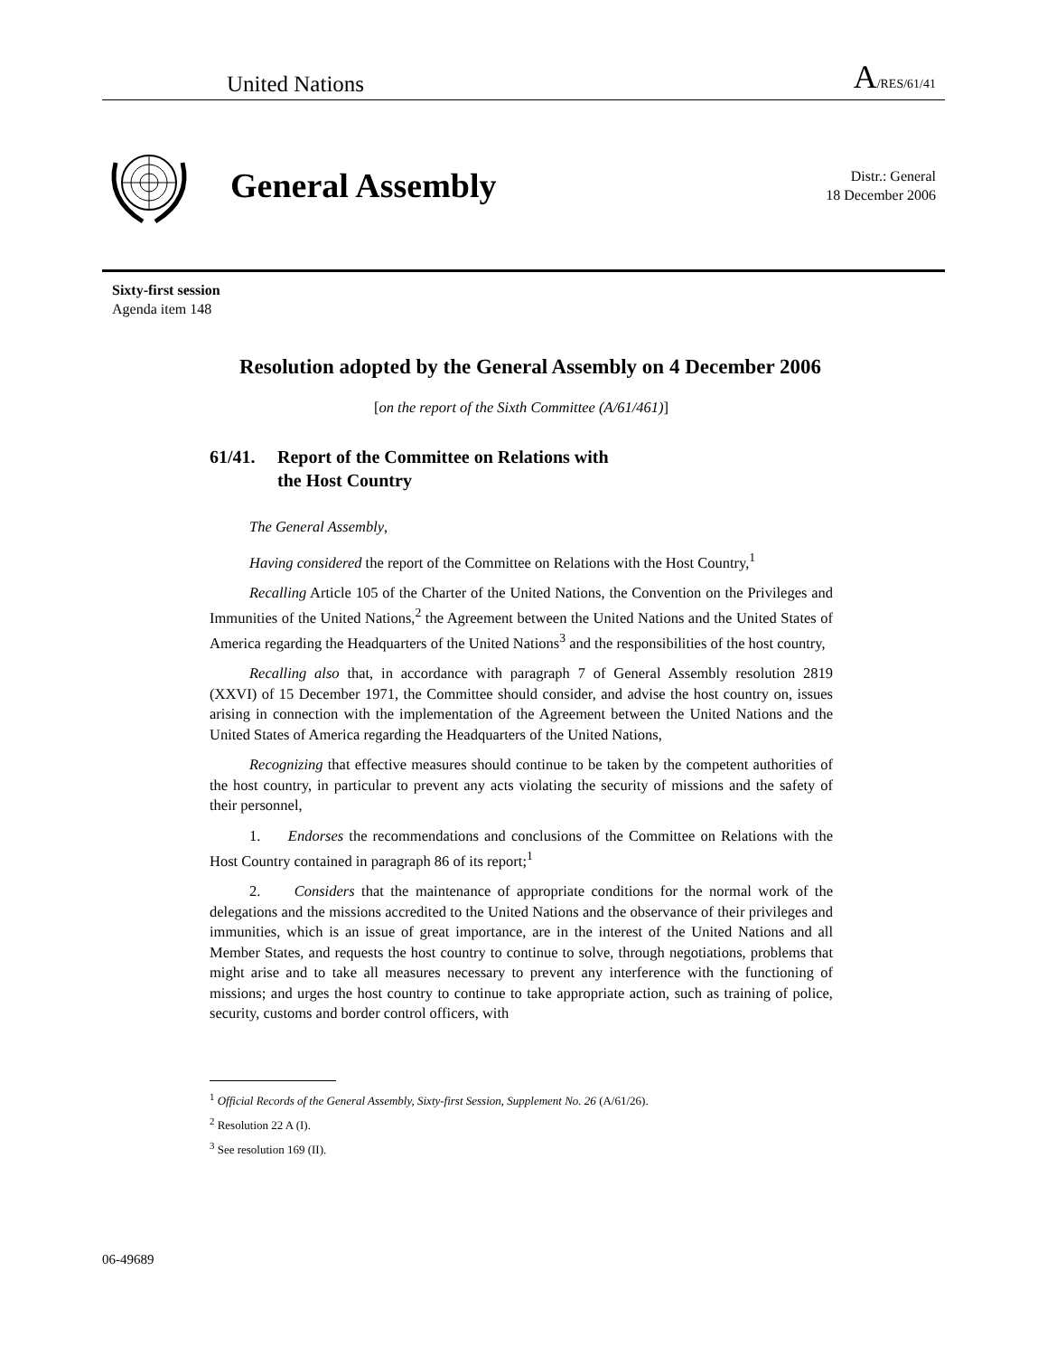United Nations A/RES/61/41
General Assembly
Distr.: General
18 December 2006
Sixty-first session
Agenda item 148
Resolution adopted by the General Assembly on 4 December 2006
[on the report of the Sixth Committee (A/61/461)]
61/41. Report of the Committee on Relations with
the Host Country
The General Assembly,
Having considered the report of the Committee on Relations with the Host Country,<sup>1</sup>
Recalling Article 105 of the Charter of the United Nations, the Convention on the Privileges and Immunities of the United Nations,<sup>2</sup> the Agreement between the United Nations and the United States of America regarding the Headquarters of the United Nations<sup>3</sup> and the responsibilities of the host country,
Recalling also that, in accordance with paragraph 7 of General Assembly resolution 2819 (XXVI) of 15 December 1971, the Committee should consider, and advise the host country on, issues arising in connection with the implementation of the Agreement between the United Nations and the United States of America regarding the Headquarters of the United Nations,
Recognizing that effective measures should continue to be taken by the competent authorities of the host country, in particular to prevent any acts violating the security of missions and the safety of their personnel,
1. Endorses the recommendations and conclusions of the Committee on Relations with the Host Country contained in paragraph 86 of its report;<sup>1</sup>
2. Considers that the maintenance of appropriate conditions for the normal work of the delegations and the missions accredited to the United Nations and the observance of their privileges and immunities, which is an issue of great importance, are in the interest of the United Nations and all Member States, and requests the host country to continue to solve, through negotiations, problems that might arise and to take all measures necessary to prevent any interference with the functioning of missions; and urges the host country to continue to take appropriate action, such as training of police, security, customs and border control officers, with
<sup>1</sup> Official Records of the General Assembly, Sixty-first Session, Supplement No. 26 (A/61/26).
<sup>2</sup> Resolution 22 A (I).
<sup>3</sup> See resolution 169 (II).
06-49689